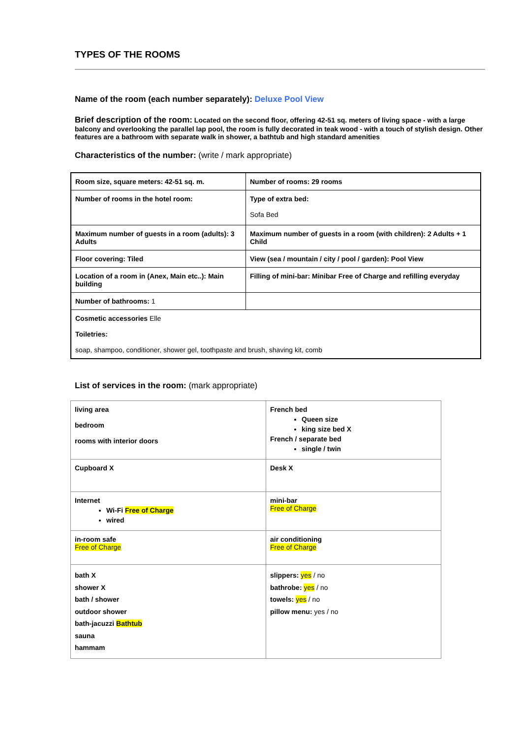TYPES OF THE ROOMS
Name of the room (each number separately): Deluxe Pool View
Brief description of the room: Located on the second floor, offering 42-51 sq. meters of living space - with a large balcony and overlooking the parallel lap pool, the room is fully decorated in teak wood - with a touch of stylish design. Other features are a bathroom with separate walk in shower, a bathtub and high standard amenities
Characteristics of the number: (write / mark appropriate)
| Room size, square meters: 42-51 sq. m. | Number of rooms: 29 rooms |
| Number of rooms in the hotel room: | Type of extra bed: Sofa Bed |
| Maximum number of guests in a room (adults): 3 Adults | Maximum number of guests in a room (with children): 2 Adults + 1 Child |
| Floor covering: Tiled | View (sea / mountain / city / pool / garden): Pool View |
| Location of a room in (Anex, Main etc..): Main building | Filling of mini-bar: Minibar Free of Charge and refilling everyday |
| Number of bathrooms: 1 | |
| Cosmetic accessories Elle Toiletries: soap, shampoo, conditioner, shower gel, toothpaste and brush, shaving kit, comb | |
List of services in the room: (mark appropriate)
| living area bedroom rooms with interior doors | French bed Queen size king size bed X French / separate bed single / twin |
| Cupboard X | Desk X |
| Internet Wi-Fi Free of Charge wired | mini-bar Free of Charge |
| in-room safe Free of Charge | air conditioning Free of Charge |
| bath X shower X bath / shower outdoor shower bath-jacuzzi Bathtub sauna hammam | slippers: yes / no bathrobe: yes / no towels: yes / no pillow menu: yes / no |